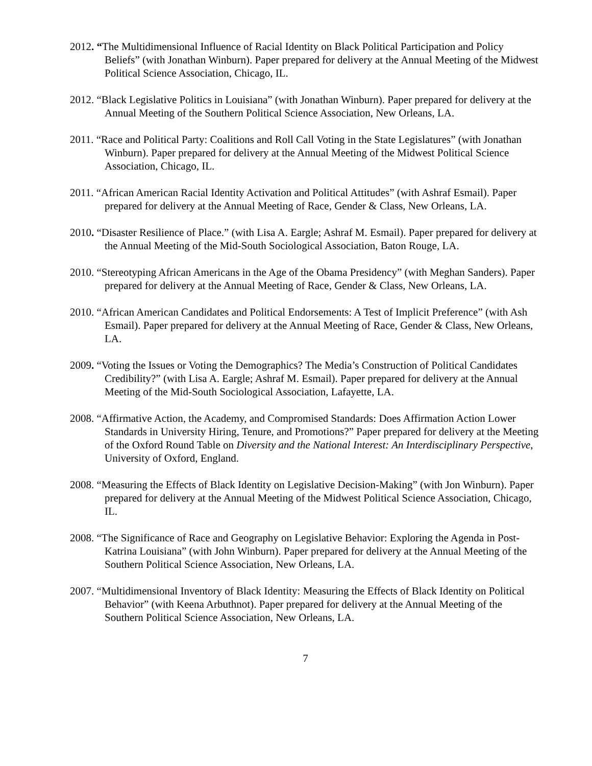2012. “The Multidimensional Influence of Racial Identity on Black Political Participation and Policy Beliefs” (with Jonathan Winburn). Paper prepared for delivery at the Annual Meeting of the Midwest Political Science Association, Chicago, IL.
2012. “Black Legislative Politics in Louisiana” (with Jonathan Winburn). Paper prepared for delivery at the Annual Meeting of the Southern Political Science Association, New Orleans, LA.
2011. “Race and Political Party: Coalitions and Roll Call Voting in the State Legislatures” (with Jonathan Winburn). Paper prepared for delivery at the Annual Meeting of the Midwest Political Science Association, Chicago, IL.
2011. “African American Racial Identity Activation and Political Attitudes” (with Ashraf Esmail). Paper prepared for delivery at the Annual Meeting of Race, Gender & Class, New Orleans, LA.
2010. “Disaster Resilience of Place.” (with Lisa A. Eargle; Ashraf M. Esmail). Paper prepared for delivery at the Annual Meeting of the Mid-South Sociological Association, Baton Rouge, LA.
2010. “Stereotyping African Americans in the Age of the Obama Presidency” (with Meghan Sanders). Paper prepared for delivery at the Annual Meeting of Race, Gender & Class, New Orleans, LA.
2010. “African American Candidates and Political Endorsements: A Test of Implicit Preference” (with Ash Esmail). Paper prepared for delivery at the Annual Meeting of Race, Gender & Class, New Orleans, LA.
2009. “Voting the Issues or Voting the Demographics? The Media’s Construction of Political Candidates Credibility?” (with Lisa A. Eargle; Ashraf M. Esmail). Paper prepared for delivery at the Annual Meeting of the Mid-South Sociological Association, Lafayette, LA.
2008. “Affirmative Action, the Academy, and Compromised Standards: Does Affirmation Action Lower Standards in University Hiring, Tenure, and Promotions?” Paper prepared for delivery at the Meeting of the Oxford Round Table on Diversity and the National Interest: An Interdisciplinary Perspective, University of Oxford, England.
2008. “Measuring the Effects of Black Identity on Legislative Decision-Making” (with Jon Winburn). Paper prepared for delivery at the Annual Meeting of the Midwest Political Science Association, Chicago, IL.
2008. “The Significance of Race and Geography on Legislative Behavior: Exploring the Agenda in Post-Katrina Louisiana” (with John Winburn). Paper prepared for delivery at the Annual Meeting of the Southern Political Science Association, New Orleans, LA.
2007. “Multidimensional Inventory of Black Identity: Measuring the Effects of Black Identity on Political Behavior” (with Keena Arbuthnot). Paper prepared for delivery at the Annual Meeting of the Southern Political Science Association, New Orleans, LA.
7